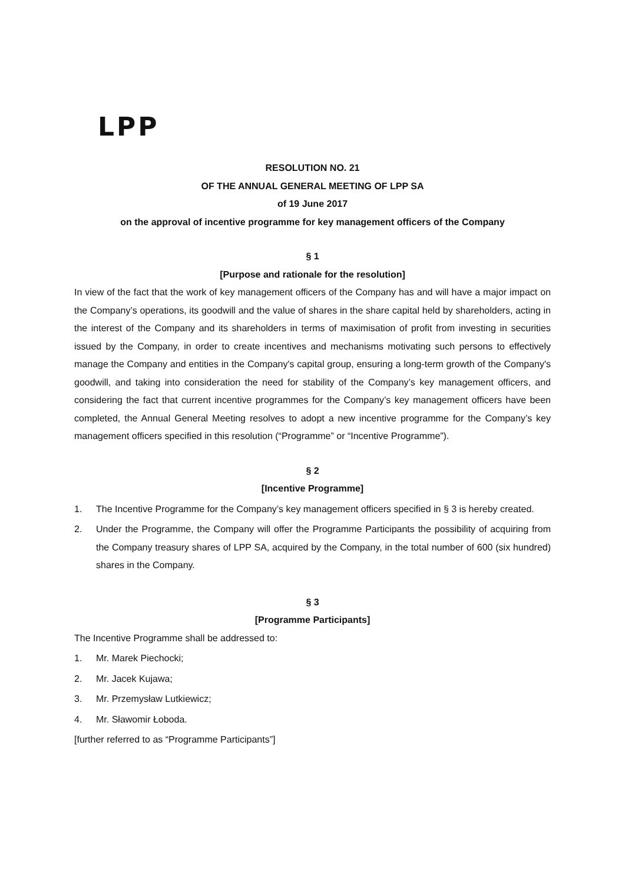LPP
RESOLUTION NO. 21
OF THE ANNUAL GENERAL MEETING OF LPP SA
of 19 June 2017
on the approval of incentive programme for key management officers of the Company
§ 1
[Purpose and rationale for the resolution]
In view of the fact that the work of key management officers of the Company has and will have a major impact on the Company’s operations, its goodwill and the value of shares in the share capital held by shareholders, acting in the interest of the Company and its shareholders in terms of maximisation of profit from investing in securities issued by the Company, in order to create incentives and mechanisms motivating such persons to effectively manage the Company and entities in the Company's capital group, ensuring a long-term growth of the Company's goodwill, and taking into consideration the need for stability of the Company’s key management officers, and considering the fact that current incentive programmes for the Company’s key management officers have been completed, the Annual General Meeting resolves to adopt a new incentive programme for the Company’s key management officers specified in this resolution (“Programme” or “Incentive Programme”).
§ 2
[Incentive Programme]
1. The Incentive Programme for the Company’s key management officers specified in § 3 is hereby created.
2. Under the Programme, the Company will offer the Programme Participants the possibility of acquiring from the Company treasury shares of LPP SA, acquired by the Company, in the total number of 600 (six hundred) shares in the Company.
§ 3
[Programme Participants]
The Incentive Programme shall be addressed to:
1. Mr. Marek Piechocki;
2. Mr. Jacek Kujawa;
3. Mr. Przemysław Lutkiewicz;
4. Mr. Sławomir Łoboda.
[further referred to as “Programme Participants”]